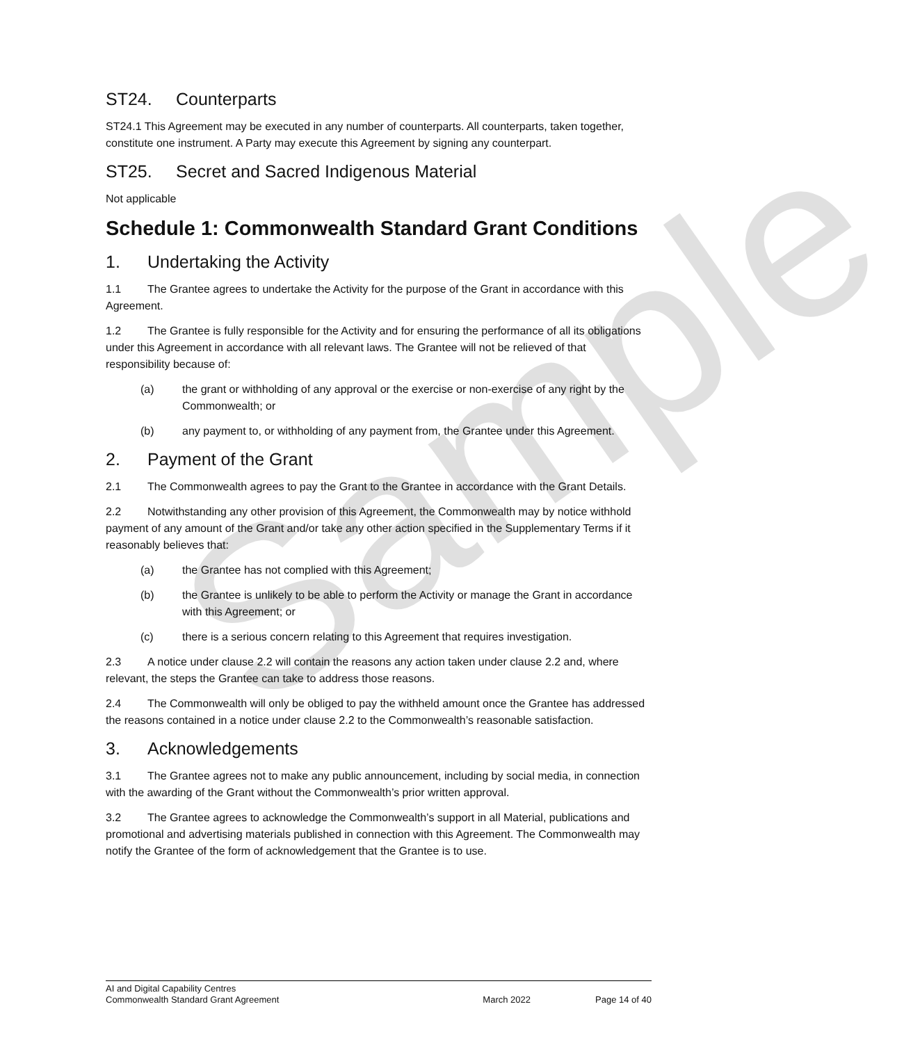Sample
ST24. Counterparts
ST24.1 This Agreement may be executed in any number of counterparts. All counterparts, taken together, constitute one instrument. A Party may execute this Agreement by signing any counterpart.
ST25. Secret and Sacred Indigenous Material
Not applicable
Schedule 1: Commonwealth Standard Grant Conditions
1. Undertaking the Activity
1.1 The Grantee agrees to undertake the Activity for the purpose of the Grant in accordance with this Agreement.
1.2 The Grantee is fully responsible for the Activity and for ensuring the performance of all its obligations under this Agreement in accordance with all relevant laws. The Grantee will not be relieved of that responsibility because of:
(a) the grant or withholding of any approval or the exercise or non-exercise of any right by the Commonwealth; or
(b) any payment to, or withholding of any payment from, the Grantee under this Agreement.
2. Payment of the Grant
2.1 The Commonwealth agrees to pay the Grant to the Grantee in accordance with the Grant Details.
2.2 Notwithstanding any other provision of this Agreement, the Commonwealth may by notice withhold payment of any amount of the Grant and/or take any other action specified in the Supplementary Terms if it reasonably believes that:
(a) the Grantee has not complied with this Agreement;
(b) the Grantee is unlikely to be able to perform the Activity or manage the Grant in accordance with this Agreement; or
(c) there is a serious concern relating to this Agreement that requires investigation.
2.3 A notice under clause 2.2 will contain the reasons any action taken under clause 2.2 and, where relevant, the steps the Grantee can take to address those reasons.
2.4 The Commonwealth will only be obliged to pay the withheld amount once the Grantee has addressed the reasons contained in a notice under clause 2.2 to the Commonwealth’s reasonable satisfaction.
3. Acknowledgements
3.1 The Grantee agrees not to make any public announcement, including by social media, in connection with the awarding of the Grant without the Commonwealth’s prior written approval.
3.2 The Grantee agrees to acknowledge the Commonwealth’s support in all Material, publications and promotional and advertising materials published in connection with this Agreement. The Commonwealth may notify the Grantee of the form of acknowledgement that the Grantee is to use.
AI and Digital Capability Centres
Commonwealth Standard Grant Agreement March 2022 Page 14 of 40